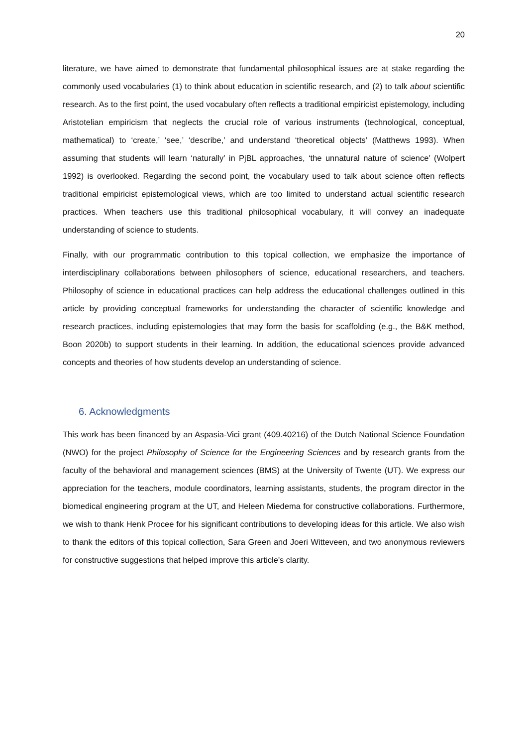20
literature, we have aimed to demonstrate that fundamental philosophical issues are at stake regarding the commonly used vocabularies (1) to think about education in scientific research, and (2) to talk about scientific research. As to the first point, the used vocabulary often reflects a traditional empiricist epistemology, including Aristotelian empiricism that neglects the crucial role of various instruments (technological, conceptual, mathematical) to ‘create,’ ‘see,’ ‘describe,’ and understand ‘theoretical objects’ (Matthews 1993). When assuming that students will learn ‘naturally’ in PjBL approaches, ‘the unnatural nature of science’ (Wolpert 1992) is overlooked. Regarding the second point, the vocabulary used to talk about science often reflects traditional empiricist epistemological views, which are too limited to understand actual scientific research practices. When teachers use this traditional philosophical vocabulary, it will convey an inadequate understanding of science to students.
Finally, with our programmatic contribution to this topical collection, we emphasize the importance of interdisciplinary collaborations between philosophers of science, educational researchers, and teachers. Philosophy of science in educational practices can help address the educational challenges outlined in this article by providing conceptual frameworks for understanding the character of scientific knowledge and research practices, including epistemologies that may form the basis for scaffolding (e.g., the B&K method, Boon 2020b) to support students in their learning. In addition, the educational sciences provide advanced concepts and theories of how students develop an understanding of science.
6. Acknowledgments
This work has been financed by an Aspasia-Vici grant (409.40216) of the Dutch National Science Foundation (NWO) for the project Philosophy of Science for the Engineering Sciences and by research grants from the faculty of the behavioral and management sciences (BMS) at the University of Twente (UT). We express our appreciation for the teachers, module coordinators, learning assistants, students, the program director in the biomedical engineering program at the UT, and Heleen Miedema for constructive collaborations. Furthermore, we wish to thank Henk Procee for his significant contributions to developing ideas for this article. We also wish to thank the editors of this topical collection, Sara Green and Joeri Witteveen, and two anonymous reviewers for constructive suggestions that helped improve this article's clarity.